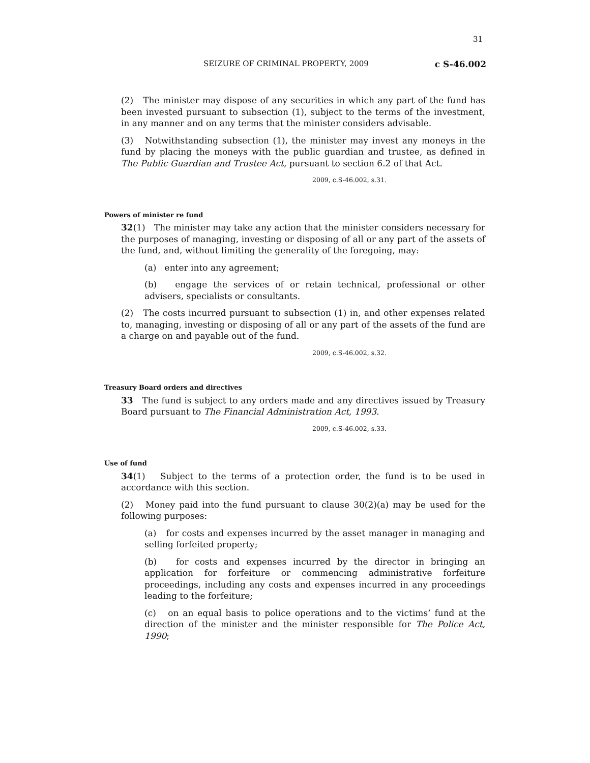31
SEIZURE OF CRIMINAL PROPERTY, 2009 c S-46.002
(2) The minister may dispose of any securities in which any part of the fund has been invested pursuant to subsection (1), subject to the terms of the investment, in any manner and on any terms that the minister considers advisable.
(3) Notwithstanding subsection (1), the minister may invest any moneys in the fund by placing the moneys with the public guardian and trustee, as defined in The Public Guardian and Trustee Act, pursuant to section 6.2 of that Act.
2009, c.S-46.002, s.31.
Powers of minister re fund
32(1) The minister may take any action that the minister considers necessary for the purposes of managing, investing or disposing of all or any part of the assets of the fund, and, without limiting the generality of the foregoing, may:
(a) enter into any agreement;
(b) engage the services of or retain technical, professional or other advisers, specialists or consultants.
(2) The costs incurred pursuant to subsection (1) in, and other expenses related to, managing, investing or disposing of all or any part of the assets of the fund are a charge on and payable out of the fund.
2009, c.S-46.002, s.32.
Treasury Board orders and directives
33 The fund is subject to any orders made and any directives issued by Treasury Board pursuant to The Financial Administration Act, 1993.
2009, c.S-46.002, s.33.
Use of fund
34(1) Subject to the terms of a protection order, the fund is to be used in accordance with this section.
(2) Money paid into the fund pursuant to clause 30(2)(a) may be used for the following purposes:
(a) for costs and expenses incurred by the asset manager in managing and selling forfeited property;
(b) for costs and expenses incurred by the director in bringing an application for forfeiture or commencing administrative forfeiture proceedings, including any costs and expenses incurred in any proceedings leading to the forfeiture;
(c) on an equal basis to police operations and to the victims’ fund at the direction of the minister and the minister responsible for The Police Act, 1990;